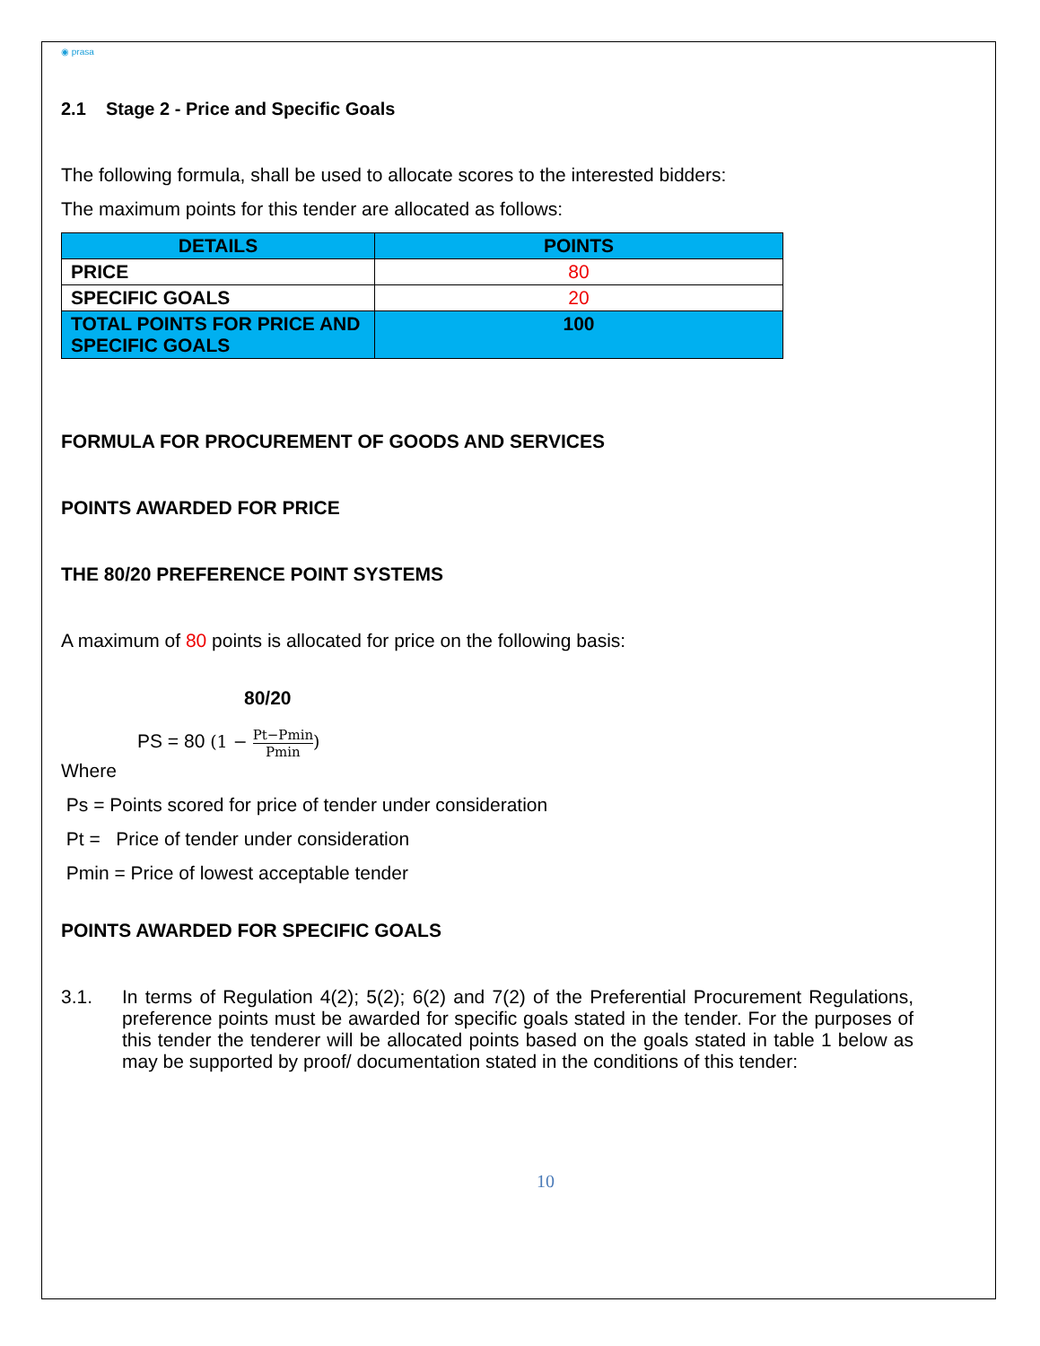◉ prasa
2.1 Stage 2 - Price and Specific Goals
The following formula, shall be used to allocate scores to the interested bidders:
The maximum points for this tender are allocated as follows:
| DETAILS | POINTS |
| --- | --- |
| PRICE | 80 |
| SPECIFIC GOALS | 20 |
| TOTAL POINTS FOR PRICE AND SPECIFIC GOALS | 100 |
FORMULA FOR PROCUREMENT OF GOODS AND SERVICES
POINTS AWARDED FOR PRICE
THE 80/20 PREFERENCE POINT SYSTEMS
A maximum of 80 points is allocated for price on the following basis:
80/20
PS = 80 (1 − Pt−Pmin Pmin)
Where
Ps = Points scored for price of tender under consideration
Pt = Price of tender under consideration
Pmin = Price of lowest acceptable tender
POINTS AWARDED FOR SPECIFIC GOALS
3.1. In terms of Regulation 4(2); 5(2); 6(2) and 7(2) of the Preferential Procurement Regulations, preference points must be awarded for specific goals stated in the tender. For the purposes of this tender the tenderer will be allocated points based on the goals stated in table 1 below as may be supported by proof/ documentation stated in the conditions of this tender:
10